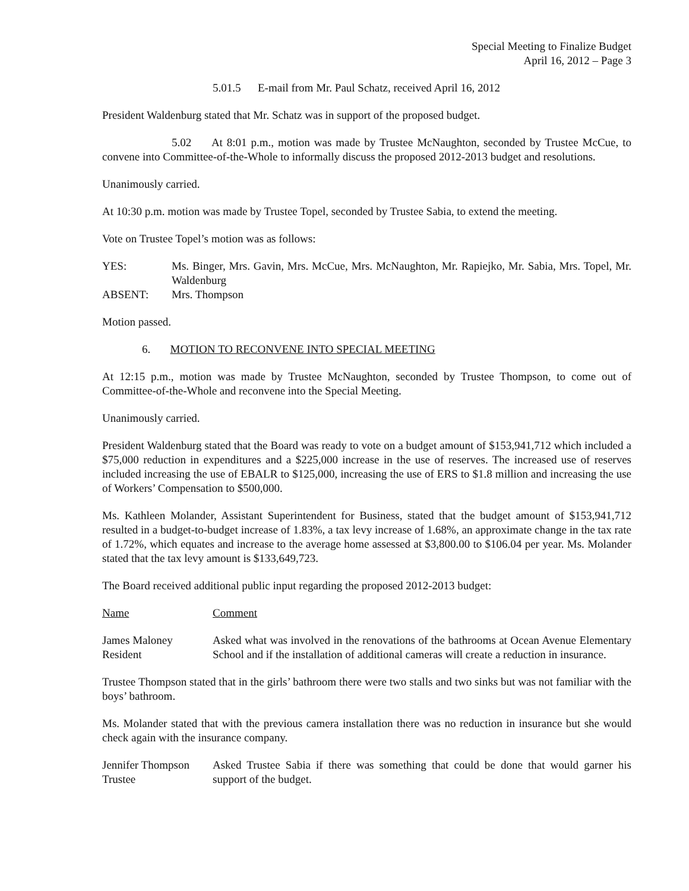Special Meeting to Finalize Budget
April 16, 2012 – Page 3
5.01.5 E-mail from Mr. Paul Schatz, received April 16, 2012
President Waldenburg stated that Mr. Schatz was in support of the proposed budget.
5.02 At 8:01 p.m., motion was made by Trustee McNaughton, seconded by Trustee McCue, to convene into Committee-of-the-Whole to informally discuss the proposed 2012-2013 budget and resolutions.
Unanimously carried.
At 10:30 p.m. motion was made by Trustee Topel, seconded by Trustee Sabia, to extend the meeting.
Vote on Trustee Topel’s motion was as follows:
| YES: | Ms. Binger, Mrs. Gavin, Mrs. McCue, Mrs. McNaughton, Mr. Rapiejko, Mr. Sabia, Mrs. Topel, Mr. Waldenburg |
| ABSENT: | Mrs. Thompson |
Motion passed.
6. MOTION TO RECONVENE INTO SPECIAL MEETING
At 12:15 p.m., motion was made by Trustee McNaughton, seconded by Trustee Thompson, to come out of Committee-of-the-Whole and reconvene into the Special Meeting.
Unanimously carried.
President Waldenburg stated that the Board was ready to vote on a budget amount of $153,941,712 which included a $75,000 reduction in expenditures and a $225,000 increase in the use of reserves. The increased use of reserves included increasing the use of EBALR to $125,000, increasing the use of ERS to $1.8 million and increasing the use of Workers’ Compensation to $500,000.
Ms. Kathleen Molander, Assistant Superintendent for Business, stated that the budget amount of $153,941,712 resulted in a budget-to-budget increase of 1.83%, a tax levy increase of 1.68%, an approximate change in the tax rate of 1.72%, which equates and increase to the average home assessed at $3,800.00 to $106.04 per year. Ms. Molander stated that the tax levy amount is $133,649,723.
The Board received additional public input regarding the proposed 2012-2013 budget:
| Name | Comment |
| James Maloney Resident | Asked what was involved in the renovations of the bathrooms at Ocean Avenue Elementary School and if the installation of additional cameras will create a reduction in insurance. |
Trustee Thompson stated that in the girls’ bathroom there were two stalls and two sinks but was not familiar with the boys’ bathroom.
Ms. Molander stated that with the previous camera installation there was no reduction in insurance but she would check again with the insurance company.
| Jennifer Thompson Trustee | Asked Trustee Sabia if there was something that could be done that would garner his support of the budget. |